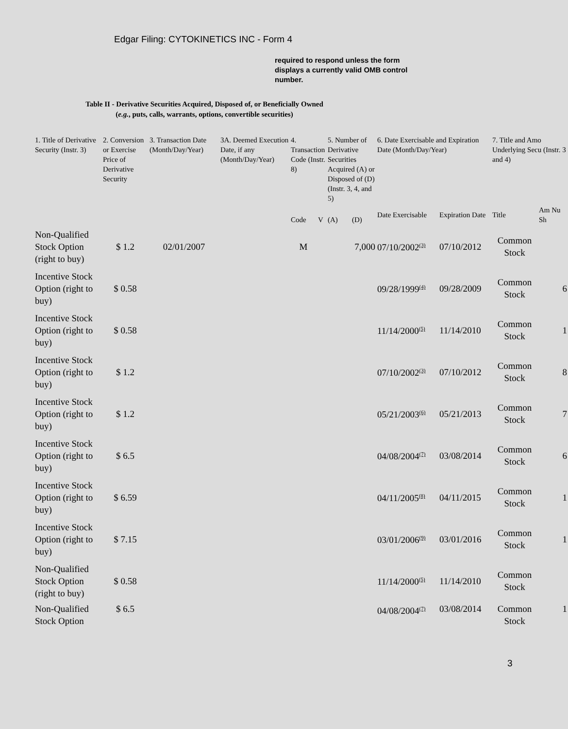Edgar Filing: CYTOKINETICS INC - Form 4
required to respond unless the form displays a currently valid OMB control number.
Table II - Derivative Securities Acquired, Disposed of, or Beneficially Owned
(e.g., puts, calls, warrants, options, convertible securities)
| 1. Title of Derivative Security (Instr. 3) | 2. Conversion or Exercise Price of Derivative Security | 3. Transaction Date (Month/Day/Year) | 3A. Deemed Execution Date, if any (Month/Day/Year) | 4. Transaction Code (Instr. 8) | | 5. Number of Derivative Securities Acquired (A) or Disposed of (D) (Instr. 3, 4, and 5) | | 6. Date Exercisable and Expiration Date (Month/Day/Year) | | 7. Title and Amo Underlying Secu (Instr. 3 and 4) | |
| --- | --- | --- | --- | --- | --- | --- | --- | --- | --- | --- | --- |
| | | | | Code | V | (A) | (D) | Date Exercisable | Expiration Date | Title | Am Nu Sh |
| Non-Qualified Stock Option (right to buy) | $ 1.2 | 02/01/2007 | | M | | | 7,000 | 07/10/2002<sup>(3)</sup> | 07/10/2012 | Common Stock | |
| Incentive Stock Option (right to buy) | $ 0.58 | | | | | | | 09/28/1999<sup>(4)</sup> | 09/28/2009 | Common Stock | 6 |
| Incentive Stock Option (right to buy) | $ 0.58 | | | | | | | 11/14/2000<sup>(5)</sup> | 11/14/2010 | Common Stock | 1 |
| Incentive Stock Option (right to buy) | $ 1.2 | | | | | | | 07/10/2002<sup>(3)</sup> | 07/10/2012 | Common Stock | 8 |
| Incentive Stock Option (right to buy) | $ 1.2 | | | | | | | 05/21/2003<sup>(6)</sup> | 05/21/2013 | Common Stock | 7 |
| Incentive Stock Option (right to buy) | $ 6.5 | | | | | | | 04/08/2004<sup>(7)</sup> | 03/08/2014 | Common Stock | 6 |
| Incentive Stock Option (right to buy) | $ 6.59 | | | | | | | 04/11/2005<sup>(8)</sup> | 04/11/2015 | Common Stock | 1 |
| Incentive Stock Option (right to buy) | $ 7.15 | | | | | | | 03/01/2006<sup>(9)</sup> | 03/01/2016 | Common Stock | 1 |
| Non-Qualified Stock Option (right to buy) | $ 0.58 | | | | | | | 11/14/2000<sup>(5)</sup> | 11/14/2010 | Common Stock | |
| Non-Qualified Stock Option | $ 6.5 | | | | | | | 04/08/2004<sup>(7)</sup> | 03/08/2014 | Common Stock | 1 |
3